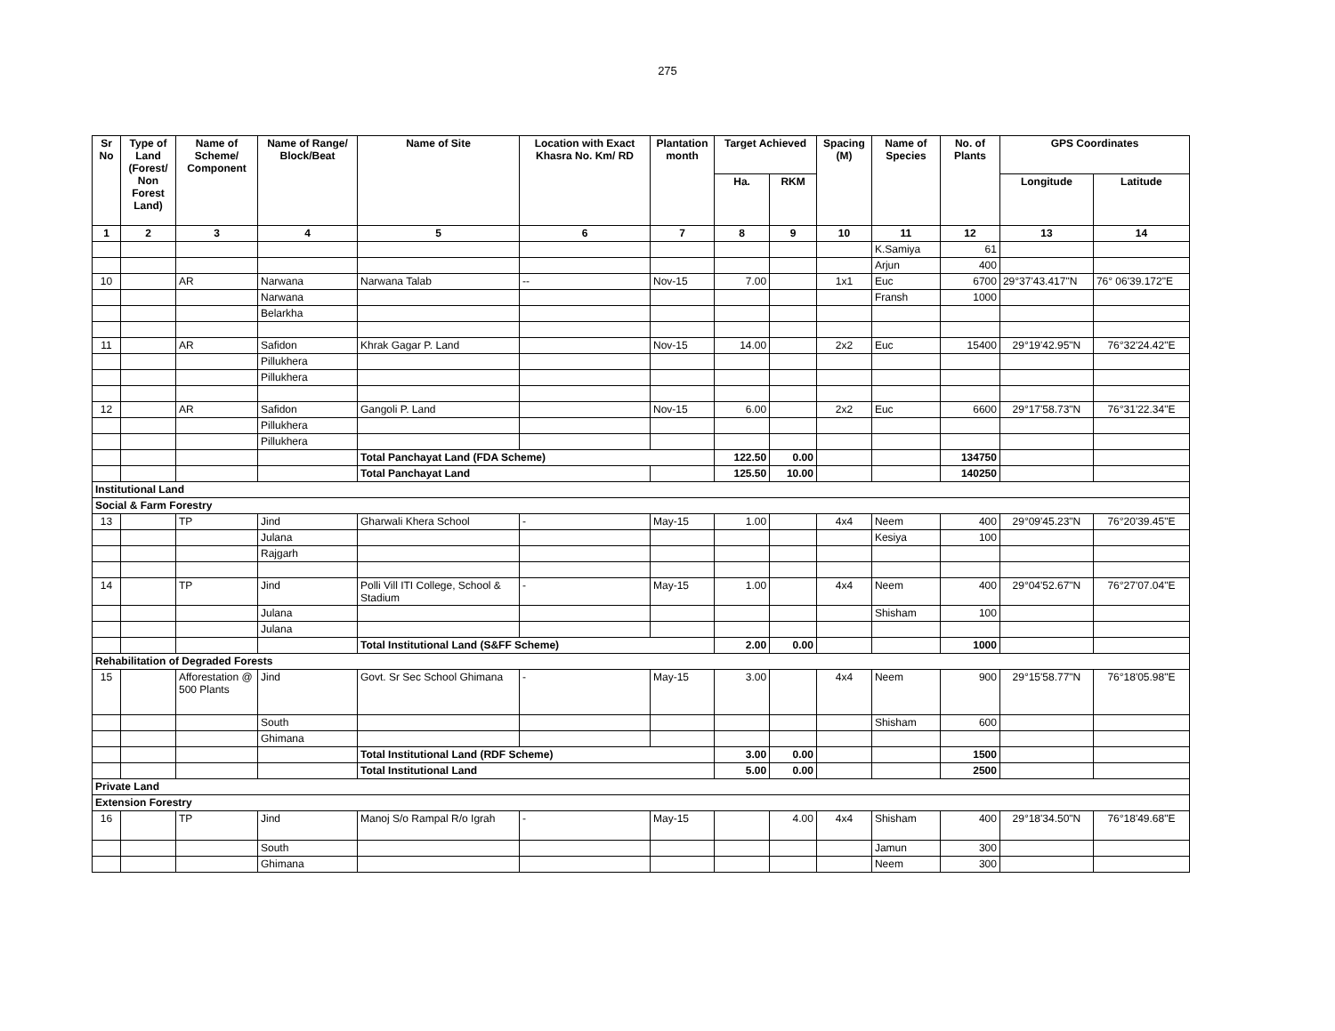275
| Sr No | Type of Land (Forest/ Non Forest Land) | Name of Scheme/ Component | Name of Range/ Block/Beat | Name of Site | Location with Exact Khasra No. Km/ RD | Plantation month | Target Achieved | | Spacing (M) | Name of Species | No. of Plants | GPS Coordinates | |
| --- | --- | --- | --- | --- | --- | --- | --- | --- | --- | --- | --- | --- | --- |
| | | | | | | | Ha. | RKM | | | | Longitude | Latitude |
| 1 | 2 | 3 | 4 | 5 | 6 | 7 | 8 | 9 | 10 | 11 | 12 | 13 | 14 |
| | | | | | | | | | | K.Samiya | 61 | | |
| | | | | | | | | | | Arjun | 400 | | |
| 10 | | AR | Narwana | Narwana Talab | -- | Nov-15 | 7.00 | | 1x1 | Euc | 6700 | 29°37'43.417"N | 76° 06'39.172"E |
| | | | Narwana | | | | | | | Fransh | 1000 | | |
| | | | Belarkha | | | | | | | | | | |
| 11 | | AR | Safidon | Khrak Gagar P. Land | | Nov-15 | 14.00 | | 2x2 | Euc | 15400 | 29°19'42.95"N | 76°32'24.42"E |
| | | | Pillukhera | | | | | | | | | | |
| | | | Pillukhera | | | | | | | | | | |
| 12 | | AR | Safidon | Gangoli P. Land | | Nov-15 | 6.00 | | 2x2 | Euc | 6600 | 29°17'58.73"N | 76°31'22.34"E |
| | | | Pillukhera | | | | | | | | | | |
| | | | Pillukhera | | | | | | | | | | |
| | | | | Total Panchayat Land (FDA Scheme) | | | 122.50 | 0.00 | | | 134750 | | |
| | | | | Total Panchayat Land | | | 125.50 | 10.00 | | | 140250 | | |
| Institutional Land | | | | | | | | | | | | | |
| Social & Farm Forestry | | | | | | | | | | | | | |
| 13 | | TP | Jind | Gharwali Khera School | - | May-15 | 1.00 | | 4x4 | Neem | 400 | 29°09'45.23"N | 76°20'39.45"E |
| | | | Julana | | | | | | | Kesiya | 100 | | |
| | | | Rajgarh | | | | | | | | | | |
| 14 | | TP | Jind | Polli Vill ITI College, School & Stadium | - | May-15 | 1.00 | | 4x4 | Neem | 400 | 29°04'52.67"N | 76°27'07.04"E |
| | | | Julana | | | | | | | Shisham | 100 | | |
| | | | Julana | | | | | | | | | | |
| | | | | Total Institutional Land (S&FF Scheme) | | | 2.00 | 0.00 | | | 1000 | | |
| Rehabilitation of Degraded Forests | | | | | | | | | | | | | |
| 15 | | Afforestation @ 500 Plants | Jind | Govt. Sr Sec School Ghimana | - | May-15 | 3.00 | | 4x4 | Neem | 900 | 29°15'58.77"N | 76°18'05.98"E |
| | | | South | | | | | | | Shisham | 600 | | |
| | | | Ghimana | | | | | | | | | | |
| | | | | Total Institutional Land (RDF Scheme) | | | 3.00 | 0.00 | | | 1500 | | |
| | | | | Total Institutional Land | | | 5.00 | 0.00 | | | 2500 | | |
| Private Land | | | | | | | | | | | | | |
| Extension Forestry | | | | | | | | | | | | | |
| 16 | | TP | Jind | Manoj S/o Rampal R/o Igrah | - | May-15 | | 4.00 | 4x4 | Shisham | 400 | 29°18'34.50"N | 76°18'49.68"E |
| | | | South | | | | | | | Jamun | 300 | | |
| | | | Ghimana | | | | | | | Neem | 300 | | |